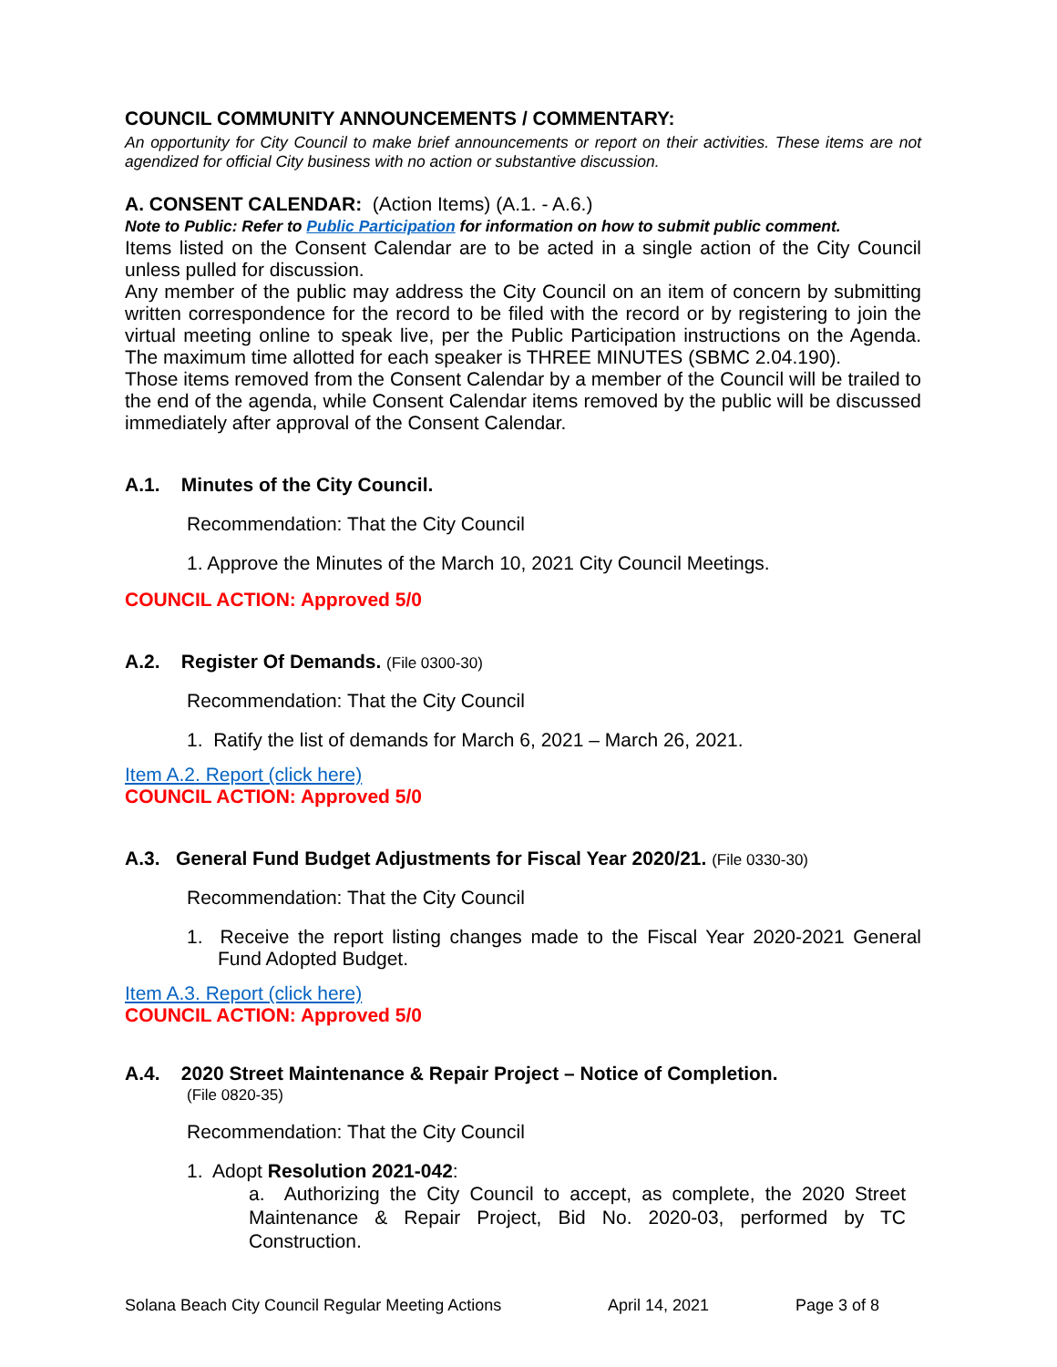COUNCIL COMMUNITY ANNOUNCEMENTS / COMMENTARY:
An opportunity for City Council to make brief announcements or report on their activities. These items are not agendized for official City business with no action or substantive discussion.
A. CONSENT CALENDAR: (Action Items) (A.1. - A.6.)
Note to Public: Refer to Public Participation for information on how to submit public comment.
Items listed on the Consent Calendar are to be acted in a single action of the City Council unless pulled for discussion.
Any member of the public may address the City Council on an item of concern by submitting written correspondence for the record to be filed with the record or by registering to join the virtual meeting online to speak live, per the Public Participation instructions on the Agenda. The maximum time allotted for each speaker is THREE MINUTES (SBMC 2.04.190).
Those items removed from the Consent Calendar by a member of the Council will be trailed to the end of the agenda, while Consent Calendar items removed by the public will be discussed immediately after approval of the Consent Calendar.
A.1. Minutes of the City Council.
Recommendation: That the City Council
1. Approve the Minutes of the March 10, 2021 City Council Meetings.
COUNCIL ACTION: Approved 5/0
A.2. Register Of Demands. (File 0300-30)
Recommendation: That the City Council
1. Ratify the list of demands for March 6, 2021 – March 26, 2021.
Item A.2. Report (click here)
COUNCIL ACTION: Approved 5/0
A.3. General Fund Budget Adjustments for Fiscal Year 2020/21. (File 0330-30)
Recommendation: That the City Council
1. Receive the report listing changes made to the Fiscal Year 2020-2021 General Fund Adopted Budget.
Item A.3. Report (click here)
COUNCIL ACTION: Approved 5/0
A.4. 2020 Street Maintenance & Repair Project – Notice of Completion.
(File 0820-35)
Recommendation: That the City Council
1. Adopt Resolution 2021-042:
a. Authorizing the City Council to accept, as complete, the 2020 Street Maintenance & Repair Project, Bid No. 2020-03, performed by TC Construction.
Solana Beach City Council Regular Meeting Actions April 14, 2021 Page 3 of 8